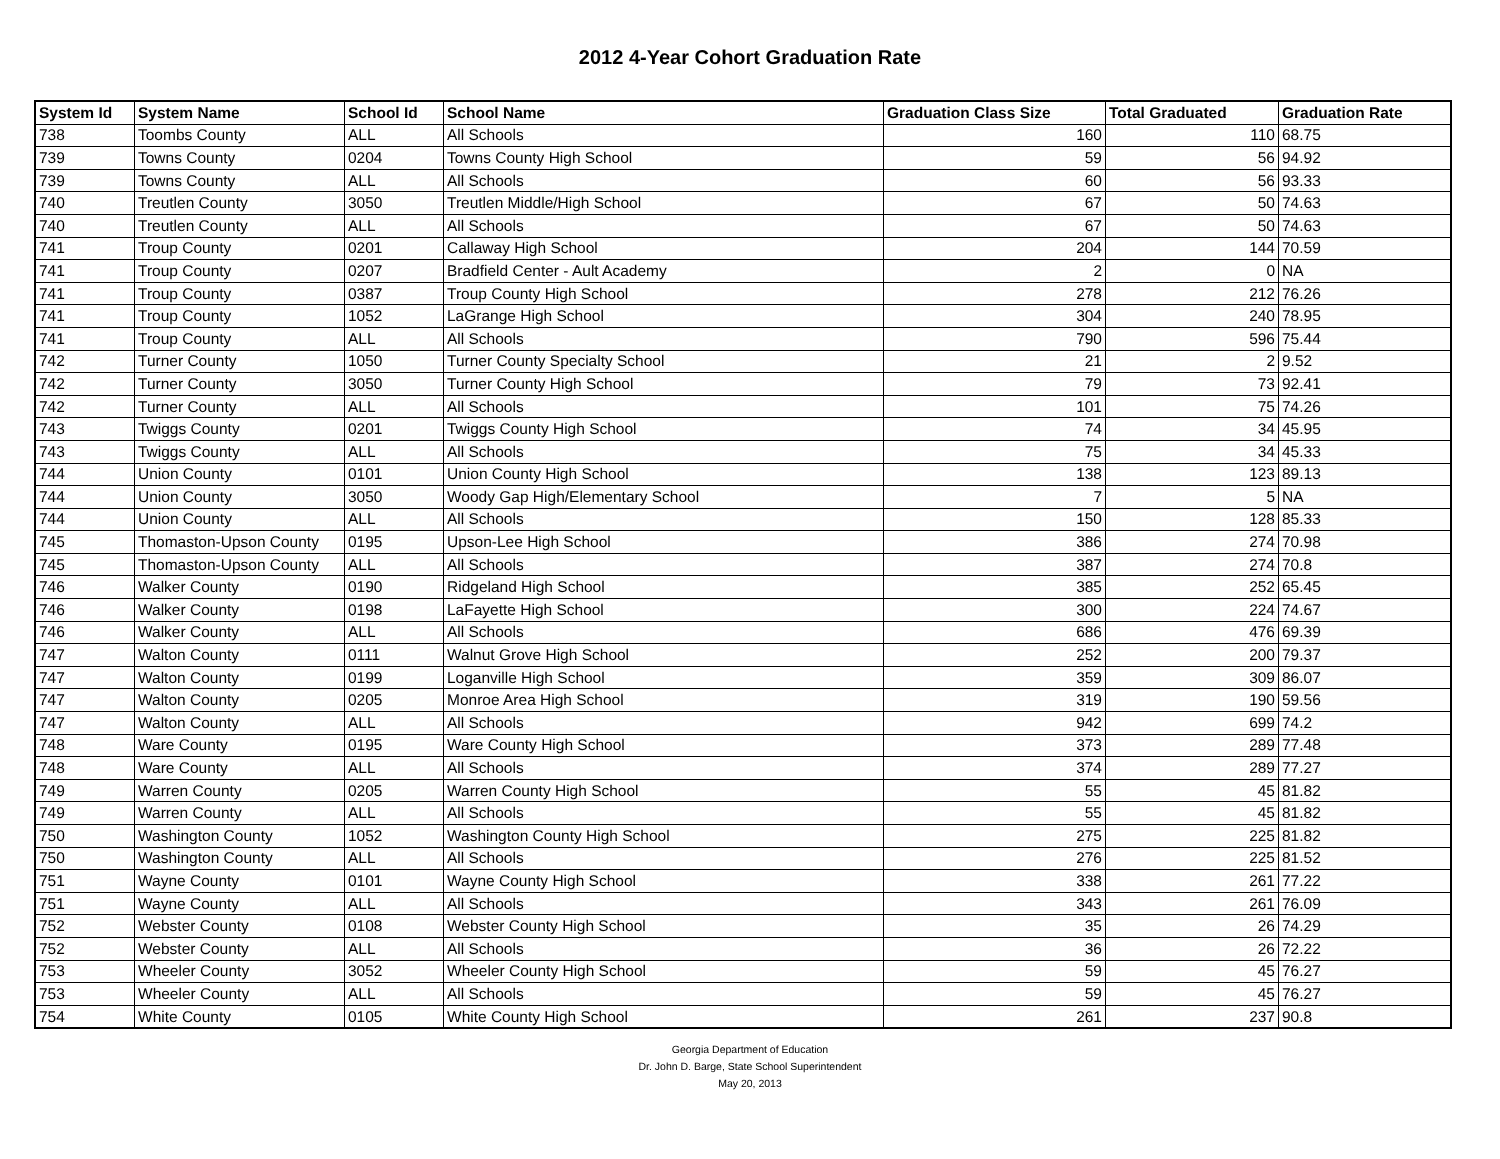2012 4-Year Cohort Graduation Rate
| System Id | System Name | School Id | School Name | Graduation Class Size | Total Graduated | Graduation Rate |
| --- | --- | --- | --- | --- | --- | --- |
| 738 | Toombs County | ALL | All Schools | 160 | 110 | 68.75 |
| 739 | Towns County | 0204 | Towns County High School | 59 | 56 | 94.92 |
| 739 | Towns County | ALL | All Schools | 60 | 56 | 93.33 |
| 740 | Treutlen County | 3050 | Treutlen Middle/High School | 67 | 50 | 74.63 |
| 740 | Treutlen County | ALL | All Schools | 67 | 50 | 74.63 |
| 741 | Troup County | 0201 | Callaway High School | 204 | 144 | 70.59 |
| 741 | Troup County | 0207 | Bradfield Center - Ault Academy | 2 | 0 | NA |
| 741 | Troup County | 0387 | Troup County High School | 278 | 212 | 76.26 |
| 741 | Troup County | 1052 | LaGrange High School | 304 | 240 | 78.95 |
| 741 | Troup County | ALL | All Schools | 790 | 596 | 75.44 |
| 742 | Turner County | 1050 | Turner County Specialty School | 21 | 2 | 9.52 |
| 742 | Turner County | 3050 | Turner County High School | 79 | 73 | 92.41 |
| 742 | Turner County | ALL | All Schools | 101 | 75 | 74.26 |
| 743 | Twiggs County | 0201 | Twiggs County High School | 74 | 34 | 45.95 |
| 743 | Twiggs County | ALL | All Schools | 75 | 34 | 45.33 |
| 744 | Union County | 0101 | Union County High School | 138 | 123 | 89.13 |
| 744 | Union County | 3050 | Woody Gap High/Elementary School | 7 | 5 | NA |
| 744 | Union County | ALL | All Schools | 150 | 128 | 85.33 |
| 745 | Thomaston-Upson County | 0195 | Upson-Lee High School | 386 | 274 | 70.98 |
| 745 | Thomaston-Upson County | ALL | All Schools | 387 | 274 | 70.8 |
| 746 | Walker County | 0190 | Ridgeland High School | 385 | 252 | 65.45 |
| 746 | Walker County | 0198 | LaFayette High School | 300 | 224 | 74.67 |
| 746 | Walker County | ALL | All Schools | 686 | 476 | 69.39 |
| 747 | Walton County | 0111 | Walnut Grove High School | 252 | 200 | 79.37 |
| 747 | Walton County | 0199 | Loganville High School | 359 | 309 | 86.07 |
| 747 | Walton County | 0205 | Monroe Area High School | 319 | 190 | 59.56 |
| 747 | Walton County | ALL | All Schools | 942 | 699 | 74.2 |
| 748 | Ware County | 0195 | Ware County High School | 373 | 289 | 77.48 |
| 748 | Ware County | ALL | All Schools | 374 | 289 | 77.27 |
| 749 | Warren County | 0205 | Warren County High School | 55 | 45 | 81.82 |
| 749 | Warren County | ALL | All Schools | 55 | 45 | 81.82 |
| 750 | Washington County | 1052 | Washington County High School | 275 | 225 | 81.82 |
| 750 | Washington County | ALL | All Schools | 276 | 225 | 81.52 |
| 751 | Wayne County | 0101 | Wayne County High School | 338 | 261 | 77.22 |
| 751 | Wayne County | ALL | All Schools | 343 | 261 | 76.09 |
| 752 | Webster County | 0108 | Webster County High School | 35 | 26 | 74.29 |
| 752 | Webster County | ALL | All Schools | 36 | 26 | 72.22 |
| 753 | Wheeler County | 3052 | Wheeler County High School | 59 | 45 | 76.27 |
| 753 | Wheeler County | ALL | All Schools | 59 | 45 | 76.27 |
| 754 | White County | 0105 | White County High School | 261 | 237 | 90.8 |
Georgia Department of Education
Dr. John D. Barge, State School Superintendent
May 20, 2013